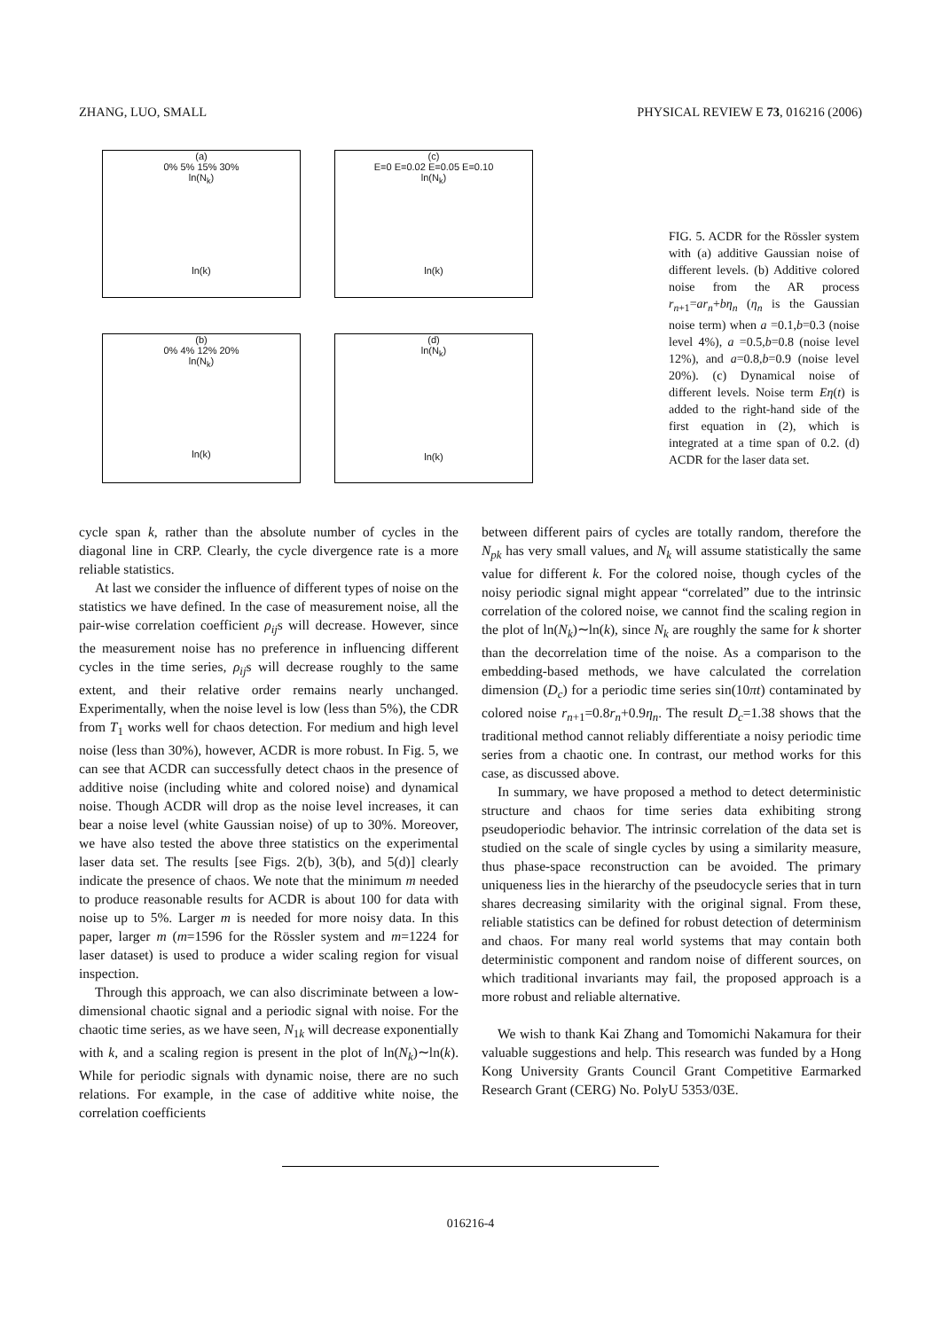ZHANG, LUO, SMALL PHYSICAL REVIEW E 73, 016216 (2006)
(a)
0% 5% 15% 30%
ln(N<sub>k</sub>)
ln(k)
(c)
E=0 E=0.02 E=0.05 E=0.10
ln(N<sub>k</sub>)
ln(k)
(b)
0% 4% 12% 20%
ln(N<sub>k</sub>)
ln(k)
(d)
ln(N<sub>k</sub>)
ln(k)
FIG. 5. ACDR for the Rössler system with (a) additive Gaussian noise of different levels. (b) Additive colored noise from the AR process r<sub>n+1</sub>=ar<sub>n</sub>+bη<sub>n</sub> (η<sub>n</sub> is the Gaussian noise term) when a =0.1,b=0.3 (noise level 4%), a =0.5,b=0.8 (noise level 12%), and a=0.8,b=0.9 (noise level 20%). (c) Dynamical noise of different levels. Noise term Eη(t) is added to the right-hand side of the first equation in (2), which is integrated at a time span of 0.2. (d) ACDR for the laser data set.
cycle span k, rather than the absolute number of cycles in the diagonal line in CRP. Clearly, the cycle divergence rate is a more reliable statistics.
At last we consider the influence of different types of noise on the statistics we have defined. In the case of measurement noise, all the pair-wise correlation coefficient ρ<sub>ij</sub>s will decrease. However, since the measurement noise has no preference in influencing different cycles in the time series, ρ<sub>ij</sub>s will decrease roughly to the same extent, and their relative order remains nearly unchanged. Experimentally, when the noise level is low (less than 5%), the CDR from T<sub>1</sub> works well for chaos detection. For medium and high level noise (less than 30%), however, ACDR is more robust. In Fig. 5, we can see that ACDR can successfully detect chaos in the presence of additive noise (including white and colored noise) and dynamical noise. Though ACDR will drop as the noise level increases, it can bear a noise level (white Gaussian noise) of up to 30%. Moreover, we have also tested the above three statistics on the experimental laser data set. The results [see Figs. 2(b), 3(b), and 5(d)] clearly indicate the presence of chaos. We note that the minimum m needed to produce reasonable results for ACDR is about 100 for data with noise up to 5%. Larger m is needed for more noisy data. In this paper, larger m (m=1596 for the Rössler system and m=1224 for laser dataset) is used to produce a wider scaling region for visual inspection.
Through this approach, we can also discriminate between a low-dimensional chaotic signal and a periodic signal with noise. For the chaotic time series, as we have seen, N<sub>1k</sub> will decrease exponentially with k, and a scaling region is present in the plot of ln(N<sub>k</sub>)∼ln(k). While for periodic signals with dynamic noise, there are no such relations. For example, in the case of additive white noise, the correlation coefficients
between different pairs of cycles are totally random, therefore the N<sub>pk</sub> has very small values, and N<sub>k</sub> will assume statistically the same value for different k. For the colored noise, though cycles of the noisy periodic signal might appear “correlated” due to the intrinsic correlation of the colored noise, we cannot find the scaling region in the plot of ln(N<sub>k</sub>)∼ln(k), since N<sub>k</sub> are roughly the same for k shorter than the decorrelation time of the noise. As a comparison to the embedding-based methods, we have calculated the correlation dimension (D<sub>c</sub>) for a periodic time series sin(10πt) contaminated by colored noise r<sub>n+1</sub>=0.8r<sub>n</sub>+0.9η<sub>n</sub>. The result D<sub>c</sub>=1.38 shows that the traditional method cannot reliably differentiate a noisy periodic time series from a chaotic one. In contrast, our method works for this case, as discussed above.
In summary, we have proposed a method to detect deterministic structure and chaos for time series data exhibiting strong pseudoperiodic behavior. The intrinsic correlation of the data set is studied on the scale of single cycles by using a similarity measure, thus phase-space reconstruction can be avoided. The primary uniqueness lies in the hierarchy of the pseudocycle series that in turn shares decreasing similarity with the original signal. From these, reliable statistics can be defined for robust detection of determinism and chaos. For many real world systems that may contain both deterministic component and random noise of different sources, on which traditional invariants may fail, the proposed approach is a more robust and reliable alternative.
We wish to thank Kai Zhang and Tomomichi Nakamura for their valuable suggestions and help. This research was funded by a Hong Kong University Grants Council Grant Competitive Earmarked Research Grant (CERG) No. PolyU 5353/03E.
016216-4